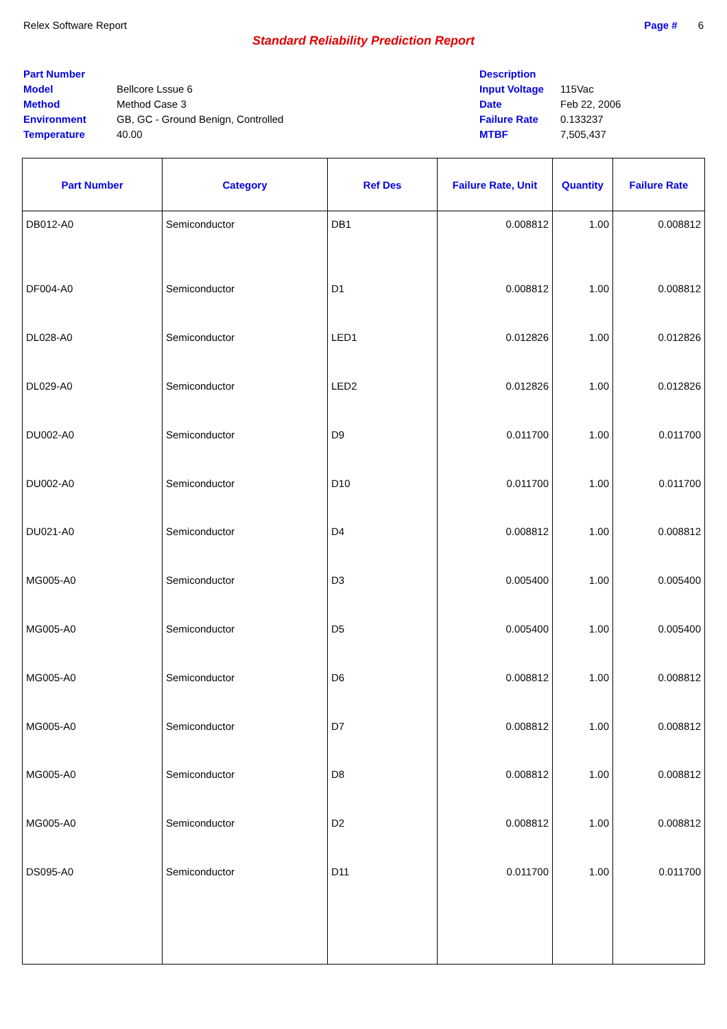Relex Software Report Page # 6
Standard Reliability Prediction Report
| Part Number | |
| Model | Bellcore Lssue 6 |
| Method | Method Case 3 |
| Environment | GB, GC - Ground Benign, Controlled |
| Temperature | 40.00 |
| Description | |
| Input Voltage | 115Vac |
| Date | Feb 22, 2006 |
| Failure Rate | 0.133237 |
| MTBF | 7,505,437 |
| Part Number | Category | Ref Des | Failure Rate, Unit | Quantity | Failure Rate |
| --- | --- | --- | --- | --- | --- |
| DB012-A0 | Semiconductor | DB1 | 0.008812 | 1.00 | 0.008812 |
| DF004-A0 | Semiconductor | D1 | 0.008812 | 1.00 | 0.008812 |
| DL028-A0 | Semiconductor | LED1 | 0.012826 | 1.00 | 0.012826 |
| DL029-A0 | Semiconductor | LED2 | 0.012826 | 1.00 | 0.012826 |
| DU002-A0 | Semiconductor | D9 | 0.011700 | 1.00 | 0.011700 |
| DU002-A0 | Semiconductor | D10 | 0.011700 | 1.00 | 0.011700 |
| DU021-A0 | Semiconductor | D4 | 0.008812 | 1.00 | 0.008812 |
| MG005-A0 | Semiconductor | D3 | 0.005400 | 1.00 | 0.005400 |
| MG005-A0 | Semiconductor | D5 | 0.005400 | 1.00 | 0.005400 |
| MG005-A0 | Semiconductor | D6 | 0.008812 | 1.00 | 0.008812 |
| MG005-A0 | Semiconductor | D7 | 0.008812 | 1.00 | 0.008812 |
| MG005-A0 | Semiconductor | D8 | 0.008812 | 1.00 | 0.008812 |
| MG005-A0 | Semiconductor | D2 | 0.008812 | 1.00 | 0.008812 |
| DS095-A0 | Semiconductor | D11 | 0.011700 | 1.00 | 0.011700 |